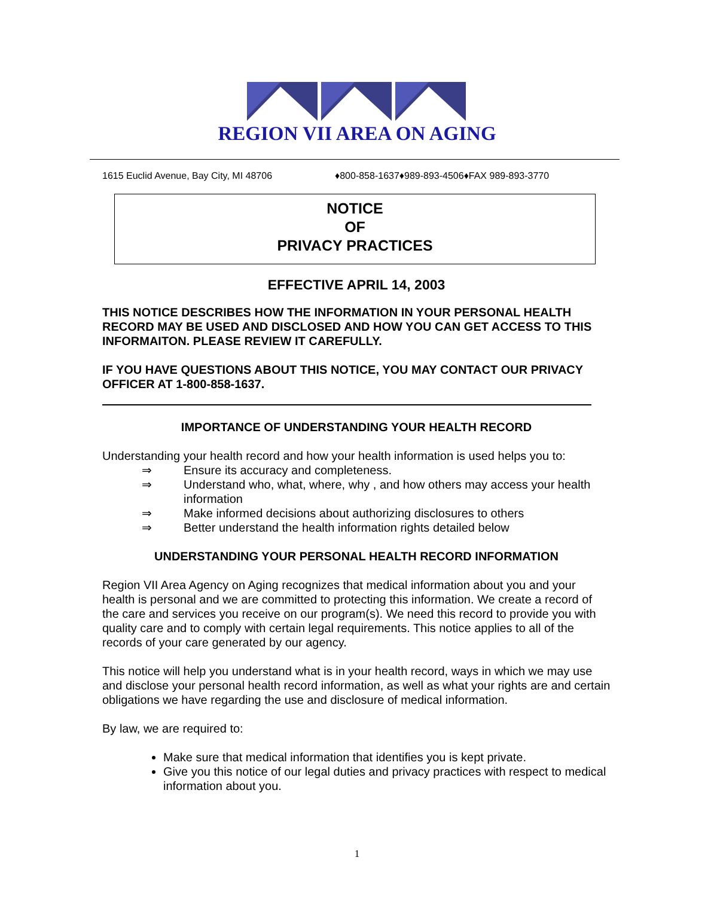REGION VII AREA ON AGING
1615 Euclid Avenue, Bay City, MI 48706 ♦800-858-1637♦989-893-4506♦FAX 989-893-3770
NOTICE
OF
PRIVACY PRACTICES
EFFECTIVE APRIL 14, 2003
THIS NOTICE DESCRIBES HOW THE INFORMATION IN YOUR PERSONAL HEALTH RECORD MAY BE USED AND DISCLOSED AND HOW YOU CAN GET ACCESS TO THIS INFORMAITON. PLEASE REVIEW IT CAREFULLY.
IF YOU HAVE QUESTIONS ABOUT THIS NOTICE, YOU MAY CONTACT OUR PRIVACY OFFICER AT 1-800-858-1637.
IMPORTANCE OF UNDERSTANDING YOUR HEALTH RECORD
Understanding your health record and how your health information is used helps you to:
⇒ Ensure its accuracy and completeness.
⇒ Understand who, what, where, why , and how others may access your health information
⇒ Make informed decisions about authorizing disclosures to others
⇒ Better understand the health information rights detailed below
UNDERSTANDING YOUR PERSONAL HEALTH RECORD INFORMATION
Region VII Area Agency on Aging recognizes that medical information about you and your health is personal and we are committed to protecting this information. We create a record of the care and services you receive on our program(s). We need this record to provide you with quality care and to comply with certain legal requirements. This notice applies to all of the records of your care generated by our agency.
This notice will help you understand what is in your health record, ways in which we may use and disclose your personal health record information, as well as what your rights are and certain obligations we have regarding the use and disclosure of medical information.
By law, we are required to:
Make sure that medical information that identifies you is kept private.
Give you this notice of our legal duties and privacy practices with respect to medical information about you.
1